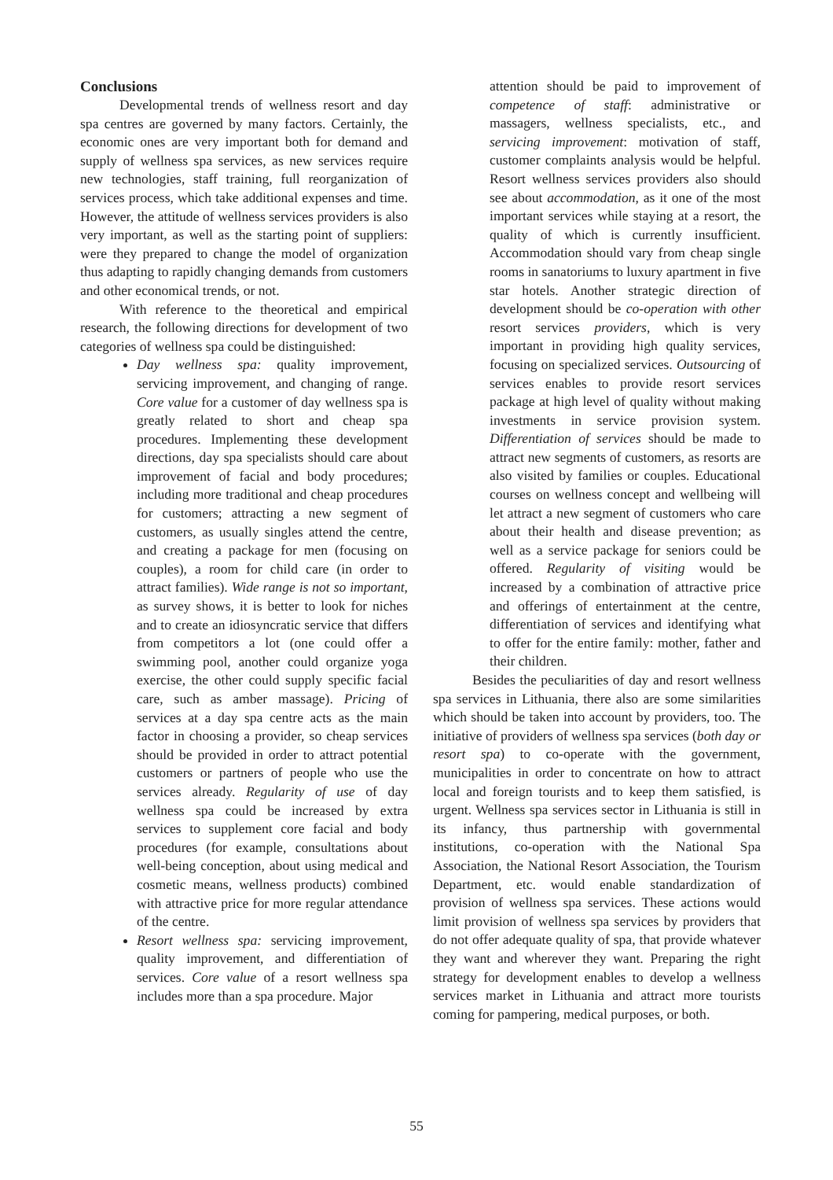Conclusions
Developmental trends of wellness resort and day spa centres are governed by many factors. Certainly, the economic ones are very important both for demand and supply of wellness spa services, as new services require new technologies, staff training, full reorganization of services process, which take additional expenses and time. However, the attitude of wellness services providers is also very important, as well as the starting point of suppliers: were they prepared to change the model of organization thus adapting to rapidly changing demands from customers and other economical trends, or not.
With reference to the theoretical and empirical research, the following directions for development of two categories of wellness spa could be distinguished:
Day wellness spa: quality improvement, servicing improvement, and changing of range. Core value for a customer of day wellness spa is greatly related to short and cheap spa procedures. Implementing these development directions, day spa specialists should care about improvement of facial and body procedures; including more traditional and cheap procedures for customers; attracting a new segment of customers, as usually singles attend the centre, and creating a package for men (focusing on couples), a room for child care (in order to attract families). Wide range is not so important, as survey shows, it is better to look for niches and to create an idiosyncratic service that differs from competitors a lot (one could offer a swimming pool, another could organize yoga exercise, the other could supply specific facial care, such as amber massage). Pricing of services at a day spa centre acts as the main factor in choosing a provider, so cheap services should be provided in order to attract potential customers or partners of people who use the services already. Regularity of use of day wellness spa could be increased by extra services to supplement core facial and body procedures (for example, consultations about well-being conception, about using medical and cosmetic means, wellness products) combined with attractive price for more regular attendance of the centre.
Resort wellness spa: servicing improvement, quality improvement, and differentiation of services. Core value of a resort wellness spa includes more than a spa procedure. Major
attention should be paid to improvement of competence of staff: administrative or massagers, wellness specialists, etc., and servicing improvement: motivation of staff, customer complaints analysis would be helpful. Resort wellness services providers also should see about accommodation, as it one of the most important services while staying at a resort, the quality of which is currently insufficient. Accommodation should vary from cheap single rooms in sanatoriums to luxury apartment in five star hotels. Another strategic direction of development should be co-operation with other resort services providers, which is very important in providing high quality services, focusing on specialized services. Outsourcing of services enables to provide resort services package at high level of quality without making investments in service provision system. Differentiation of services should be made to attract new segments of customers, as resorts are also visited by families or couples. Educational courses on wellness concept and wellbeing will let attract a new segment of customers who care about their health and disease prevention; as well as a service package for seniors could be offered. Regularity of visiting would be increased by a combination of attractive price and offerings of entertainment at the centre, differentiation of services and identifying what to offer for the entire family: mother, father and their children.
Besides the peculiarities of day and resort wellness spa services in Lithuania, there also are some similarities which should be taken into account by providers, too. The initiative of providers of wellness spa services (both day or resort spa) to co-operate with the government, municipalities in order to concentrate on how to attract local and foreign tourists and to keep them satisfied, is urgent. Wellness spa services sector in Lithuania is still in its infancy, thus partnership with governmental institutions, co-operation with the National Spa Association, the National Resort Association, the Tourism Department, etc. would enable standardization of provision of wellness spa services. These actions would limit provision of wellness spa services by providers that do not offer adequate quality of spa, that provide whatever they want and wherever they want. Preparing the right strategy for development enables to develop a wellness services market in Lithuania and attract more tourists coming for pampering, medical purposes, or both.
55